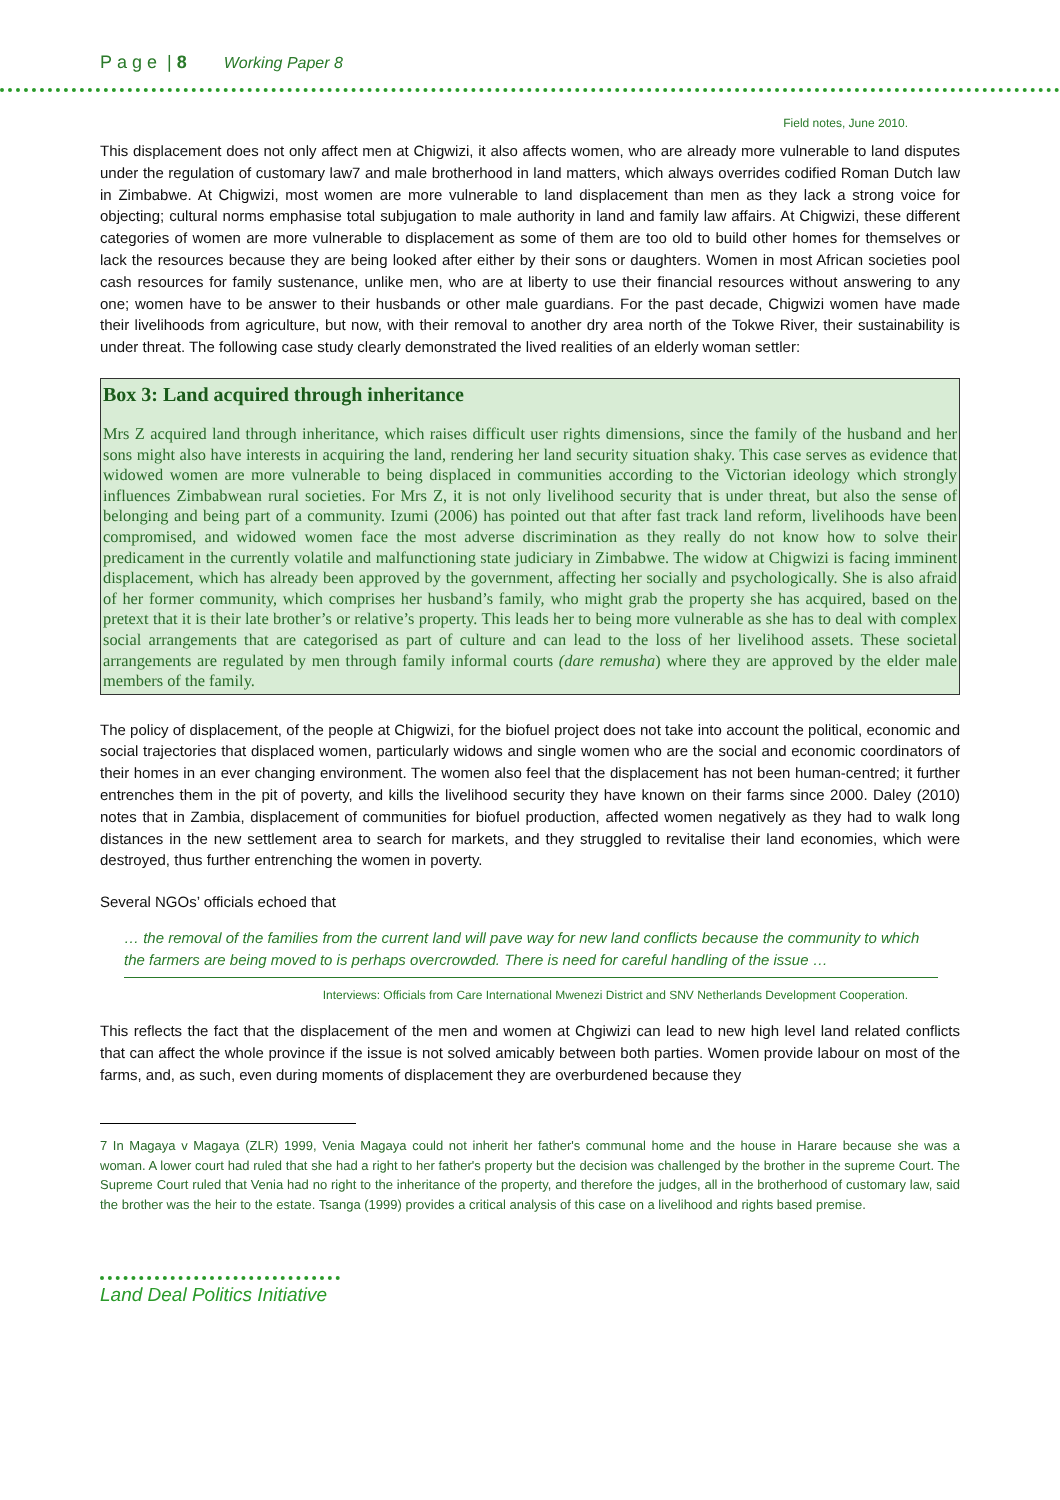Page | 8 Working Paper 8
Field notes, June 2010.
This displacement does not only affect men at Chigwizi, it also affects women, who are already more vulnerable to land disputes under the regulation of customary law7 and male brotherhood in land matters, which always overrides codified Roman Dutch law in Zimbabwe. At Chigwizi, most women are more vulnerable to land displacement than men as they lack a strong voice for objecting; cultural norms emphasise total subjugation to male authority in land and family law affairs. At Chigwizi, these different categories of women are more vulnerable to displacement as some of them are too old to build other homes for themselves or lack the resources because they are being looked after either by their sons or daughters. Women in most African societies pool cash resources for family sustenance, unlike men, who are at liberty to use their financial resources without answering to any one; women have to be answer to their husbands or other male guardians. For the past decade, Chigwizi women have made their livelihoods from agriculture, but now, with their removal to another dry area north of the Tokwe River, their sustainability is under threat. The following case study clearly demonstrated the lived realities of an elderly woman settler:
Box 3: Land acquired through inheritance
Mrs Z acquired land through inheritance, which raises difficult user rights dimensions, since the family of the husband and her sons might also have interests in acquiring the land, rendering her land security situation shaky. This case serves as evidence that widowed women are more vulnerable to being displaced in communities according to the Victorian ideology which strongly influences Zimbabwean rural societies. For Mrs Z, it is not only livelihood security that is under threat, but also the sense of belonging and being part of a community. Izumi (2006) has pointed out that after fast track land reform, livelihoods have been compromised, and widowed women face the most adverse discrimination as they really do not know how to solve their predicament in the currently volatile and malfunctioning state judiciary in Zimbabwe. The widow at Chigwizi is facing imminent displacement, which has already been approved by the government, affecting her socially and psychologically. She is also afraid of her former community, which comprises her husband’s family, who might grab the property she has acquired, based on the pretext that it is their late brother’s or relative’s property. This leads her to being more vulnerable as she has to deal with complex social arrangements that are categorised as part of culture and can lead to the loss of her livelihood assets. These societal arrangements are regulated by men through family informal courts (dare remusha) where they are approved by the elder male members of the family.
The policy of displacement, of the people at Chigwizi, for the biofuel project does not take into account the political, economic and social trajectories that displaced women, particularly widows and single women who are the social and economic coordinators of their homes in an ever changing environment. The women also feel that the displacement has not been human-centred; it further entrenches them in the pit of poverty, and kills the livelihood security they have known on their farms since 2000. Daley (2010) notes that in Zambia, displacement of communities for biofuel production, affected women negatively as they had to walk long distances in the new settlement area to search for markets, and they struggled to revitalise their land economies, which were destroyed, thus further entrenching the women in poverty.
Several NGOs’ officials echoed that
… the removal of the families from the current land will pave way for new land conflicts because the community to which the farmers are being moved to is perhaps overcrowded. There is need for careful handling of the issue …
Interviews: Officials from Care International Mwenezi District and SNV Netherlands Development Cooperation.
This reflects the fact that the displacement of the men and women at Chgiwizi can lead to new high level land related conflicts that can affect the whole province if the issue is not solved amicably between both parties. Women provide labour on most of the farms, and, as such, even during moments of displacement they are overburdened because they
7 In Magaya v Magaya (ZLR) 1999, Venia Magaya could not inherit her father's communal home and the house in Harare because she was a woman. A lower court had ruled that she had a right to her father's property but the decision was challenged by the brother in the supreme Court. The Supreme Court ruled that Venia had no right to the inheritance of the property, and therefore the judges, all in the brotherhood of customary law, said the brother was the heir to the estate. Tsanga (1999) provides a critical analysis of this case on a livelihood and rights based premise.
Land Deal Politics Initiative